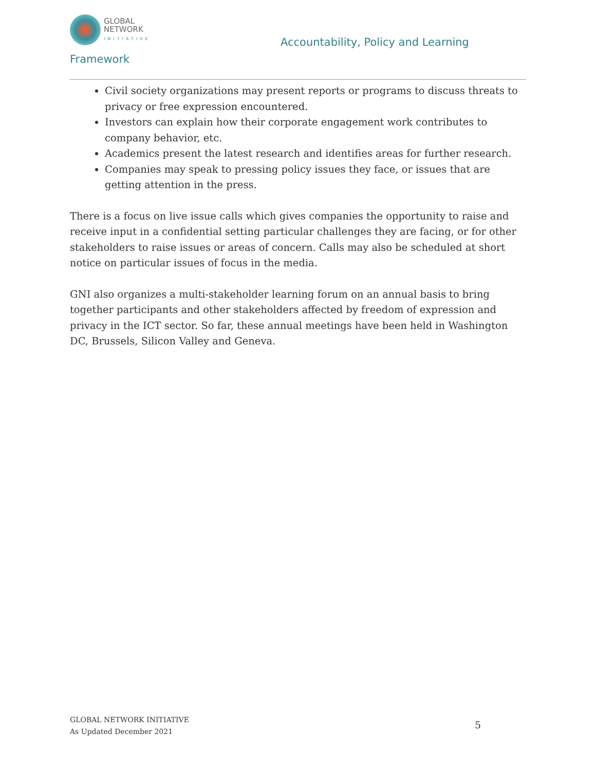GLOBAL
NETWORK
INITIATIVE
Accountability, Policy and Learning
Framework
Civil society organizations may present reports or programs to discuss threats to privacy or free expression encountered.
Investors can explain how their corporate engagement work contributes to company behavior, etc.
Academics present the latest research and identifies areas for further research.
Companies may speak to pressing policy issues they face, or issues that are getting attention in the press.
There is a focus on live issue calls which gives companies the opportunity to raise and receive input in a confidential setting particular challenges they are facing, or for other stakeholders to raise issues or areas of concern. Calls may also be scheduled at short notice on particular issues of focus in the media.
GNI also organizes a multi-stakeholder learning forum on an annual basis to bring together participants and other stakeholders affected by freedom of expression and privacy in the ICT sector. So far, these annual meetings have been held in Washington DC, Brussels, Silicon Valley and Geneva.
GLOBAL NETWORK INITIATIVE
As Updated December 2021
5